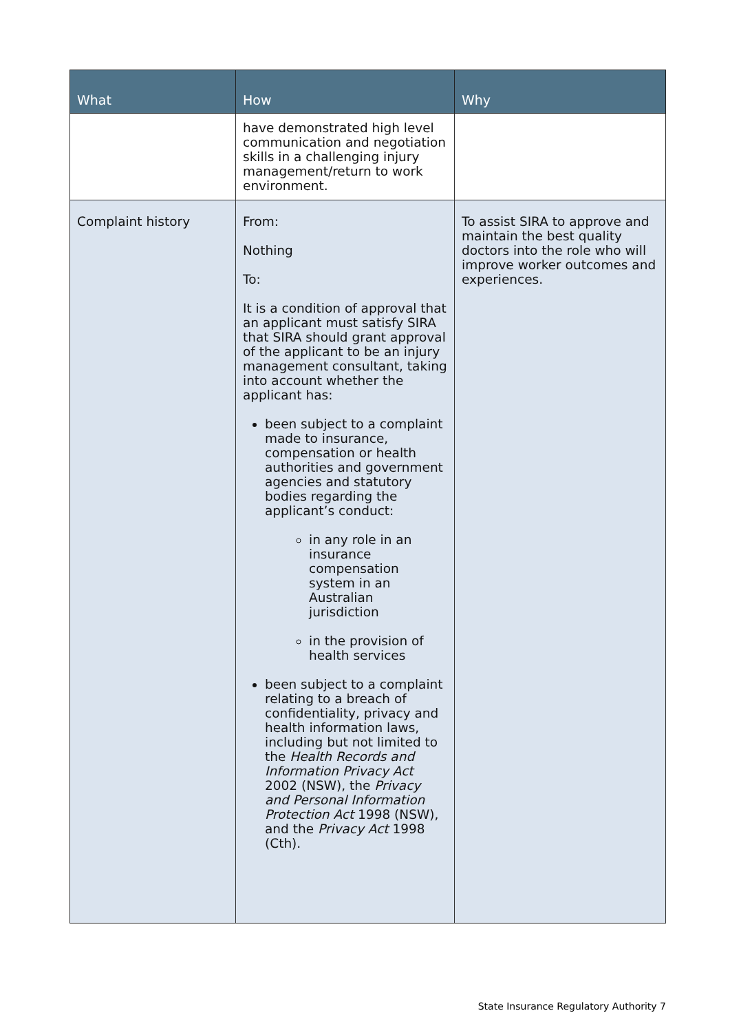| What | How | Why |
| --- | --- | --- |
| | have demonstrated high level communication and negotiation skills in a challenging injury management/return to work environment. | |
| Complaint history | From: Nothing To: It is a condition of approval that an applicant must satisfy SIRA that SIRA should grant approval of the applicant to be an injury management consultant, taking into account whether the applicant has: been subject to a complaint made to insurance, compensation or health authorities and government agencies and statutory bodies regarding the applicant’s conduct: in any role in an insurance compensation system in an Australian jurisdiction in the provision of health services been subject to a complaint relating to a breach of confidentiality, privacy and health information laws, including but not limited to the Health Records and Information Privacy Act 2002 (NSW), the Privacy and Personal Information Protection Act 1998 (NSW), and the Privacy Act 1998 (Cth). | To assist SIRA to approve and maintain the best quality doctors into the role who will improve worker outcomes and experiences. |
State Insurance Regulatory Authority 7